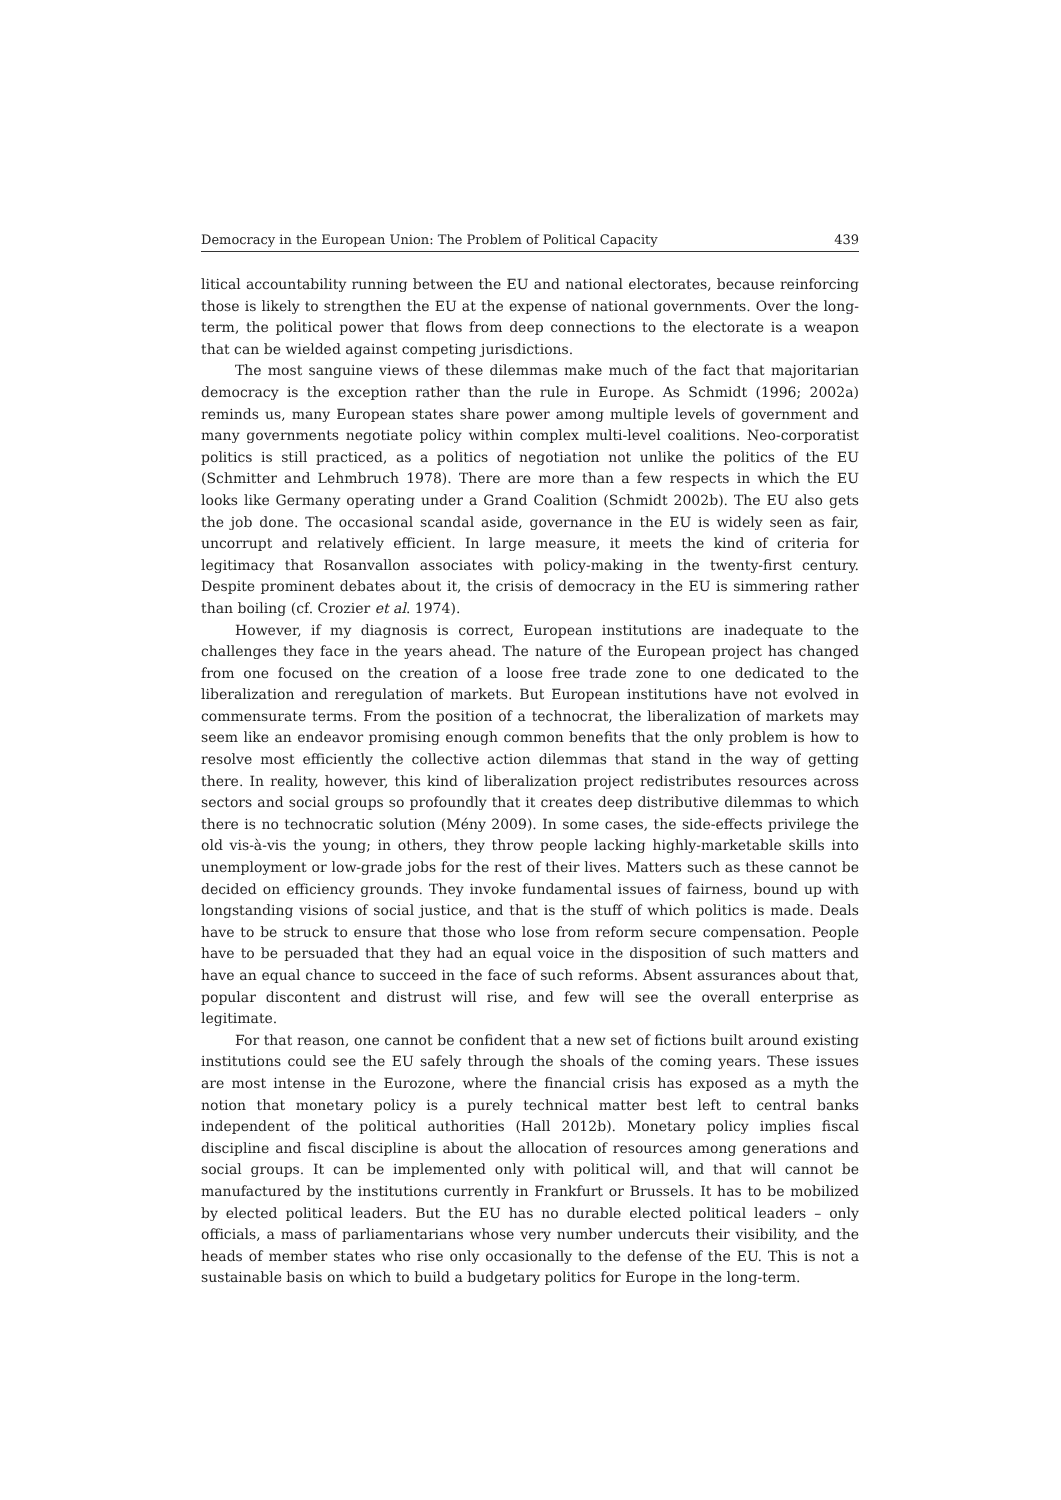Democracy in the European Union: The Problem of Political Capacity 439
litical accountability running between the EU and national electorates, because reinforcing those is likely to strengthen the EU at the expense of national governments. Over the long-term, the political power that flows from deep connections to the electorate is a weapon that can be wielded against competing jurisdictions.
The most sanguine views of these dilemmas make much of the fact that majoritarian democracy is the exception rather than the rule in Europe. As Schmidt (1996; 2002a) reminds us, many European states share power among multiple levels of government and many governments negotiate policy within complex multi-level coalitions. Neo-corporatist politics is still practiced, as a politics of negotiation not unlike the politics of the EU (Schmitter and Lehmbruch 1978). There are more than a few respects in which the EU looks like Germany operating under a Grand Coalition (Schmidt 2002b). The EU also gets the job done. The occasional scandal aside, governance in the EU is widely seen as fair, uncorrupt and relatively efficient. In large measure, it meets the kind of criteria for legitimacy that Rosanvallon associates with policy-making in the twenty-first century. Despite prominent debates about it, the crisis of democracy in the EU is simmering rather than boiling (cf. Crozier et al. 1974).
However, if my diagnosis is correct, European institutions are inadequate to the challenges they face in the years ahead. The nature of the European project has changed from one focused on the creation of a loose free trade zone to one dedicated to the liberalization and reregulation of markets. But European institutions have not evolved in commensurate terms. From the position of a technocrat, the liberalization of markets may seem like an endeavor promising enough common benefits that the only problem is how to resolve most efficiently the collective action dilemmas that stand in the way of getting there. In reality, however, this kind of liberalization project redistributes resources across sectors and social groups so profoundly that it creates deep distributive dilemmas to which there is no technocratic solution (Mény 2009). In some cases, the side-effects privilege the old vis-à-vis the young; in others, they throw people lacking highly-marketable skills into unemployment or low-grade jobs for the rest of their lives. Matters such as these cannot be decided on efficiency grounds. They invoke fundamental issues of fairness, bound up with longstanding visions of social justice, and that is the stuff of which politics is made. Deals have to be struck to ensure that those who lose from reform secure compensation. People have to be persuaded that they had an equal voice in the disposition of such matters and have an equal chance to succeed in the face of such reforms. Absent assurances about that, popular discontent and distrust will rise, and few will see the overall enterprise as legitimate.
For that reason, one cannot be confident that a new set of fictions built around existing institutions could see the EU safely through the shoals of the coming years. These issues are most intense in the Eurozone, where the financial crisis has exposed as a myth the notion that monetary policy is a purely technical matter best left to central banks independent of the political authorities (Hall 2012b). Monetary policy implies fiscal discipline and fiscal discipline is about the allocation of resources among generations and social groups. It can be implemented only with political will, and that will cannot be manufactured by the institutions currently in Frankfurt or Brussels. It has to be mobilized by elected political leaders. But the EU has no durable elected political leaders – only officials, a mass of parliamentarians whose very number undercuts their visibility, and the heads of member states who rise only occasionally to the defense of the EU. This is not a sustainable basis on which to build a budgetary politics for Europe in the long-term.